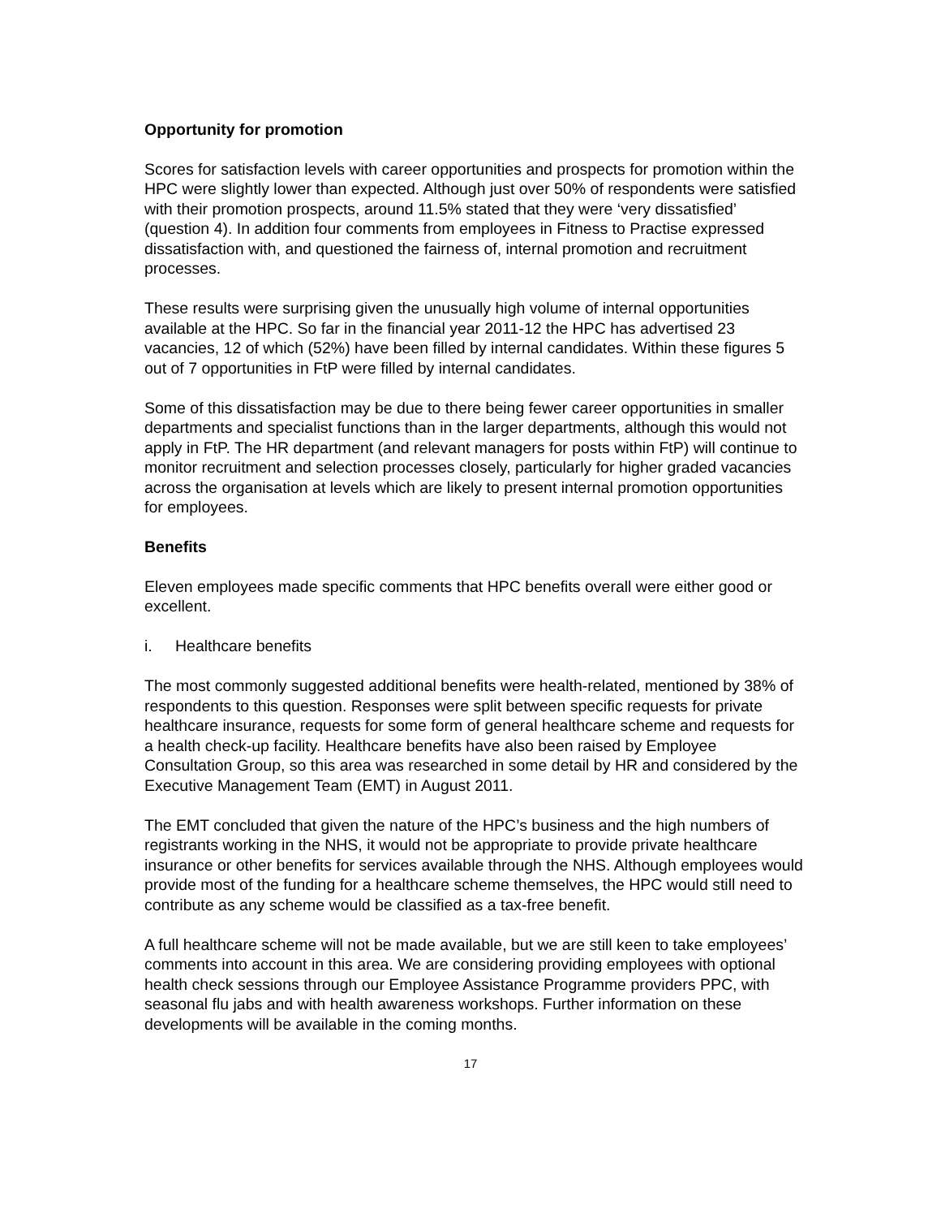Opportunity for promotion
Scores for satisfaction levels with career opportunities and prospects for promotion within the HPC were slightly lower than expected. Although just over 50% of respondents were satisfied with their promotion prospects, around 11.5% stated that they were ‘very dissatisfied’ (question 4). In addition four comments from employees in Fitness to Practise expressed dissatisfaction with, and questioned the fairness of, internal promotion and recruitment processes.
These results were surprising given the unusually high volume of internal opportunities available at the HPC. So far in the financial year 2011-12 the HPC has advertised 23 vacancies, 12 of which (52%) have been filled by internal candidates. Within these figures 5 out of 7 opportunities in FtP were filled by internal candidates.
Some of this dissatisfaction may be due to there being fewer career opportunities in smaller departments and specialist functions than in the larger departments, although this would not apply in FtP. The HR department (and relevant managers for posts within FtP) will continue to monitor recruitment and selection processes closely, particularly for higher graded vacancies across the organisation at levels which are likely to present internal promotion opportunities for employees.
Benefits
Eleven employees made specific comments that HPC benefits overall were either good or excellent.
i. Healthcare benefits
The most commonly suggested additional benefits were health-related, mentioned by 38% of respondents to this question. Responses were split between specific requests for private healthcare insurance, requests for some form of general healthcare scheme and requests for a health check-up facility. Healthcare benefits have also been raised by Employee Consultation Group, so this area was researched in some detail by HR and considered by the Executive Management Team (EMT) in August 2011.
The EMT concluded that given the nature of the HPC’s business and the high numbers of registrants working in the NHS, it would not be appropriate to provide private healthcare insurance or other benefits for services available through the NHS. Although employees would provide most of the funding for a healthcare scheme themselves, the HPC would still need to contribute as any scheme would be classified as a tax-free benefit.
A full healthcare scheme will not be made available, but we are still keen to take employees’ comments into account in this area. We are considering providing employees with optional health check sessions through our Employee Assistance Programme providers PPC, with seasonal flu jabs and with health awareness workshops. Further information on these developments will be available in the coming months.
17